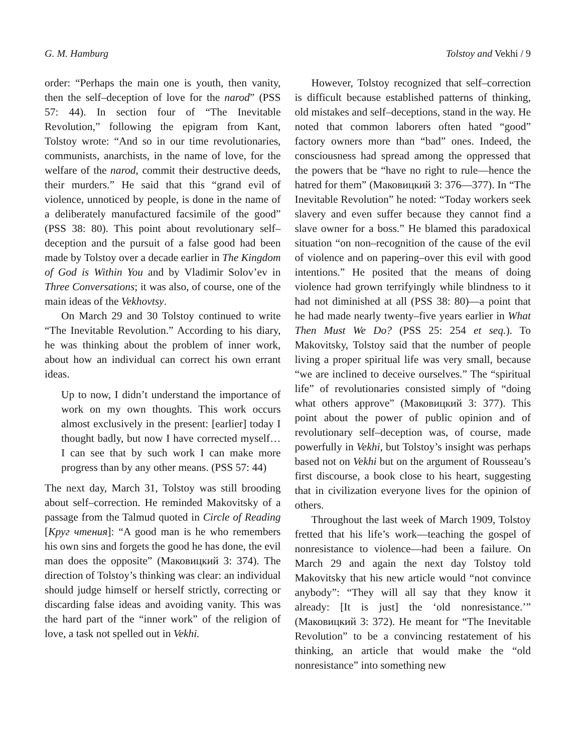G. M. Hamburg Tolstoy and Vekhi / 9
order: “Perhaps the main one is youth, then vanity, then the self–deception of love for the narod” (PSS 57: 44). In section four of “The Inevitable Revolution,” following the epigram from Kant, Tolstoy wrote: “And so in our time revolutionaries, communists, anarchists, in the name of love, for the welfare of the narod, commit their destructive deeds, their murders.” He said that this “grand evil of violence, unnoticed by people, is done in the name of a deliberately manufactured facsimile of the good” (PSS 38: 80). This point about revolutionary self–deception and the pursuit of a false good had been made by Tolstoy over a decade earlier in The Kingdom of God is Within You and by Vladimir Solov’ev in Three Conversations; it was also, of course, one of the main ideas of the Vekhovtsy.
On March 29 and 30 Tolstoy continued to write “The Inevitable Revolution.” According to his diary, he was thinking about the problem of inner work, about how an individual can correct his own errant ideas.
Up to now, I didn’t understand the importance of work on my own thoughts. This work occurs almost exclusively in the present: [earlier] today I thought badly, but now I have corrected myself… I can see that by such work I can make more progress than by any other means. (PSS 57: 44)
The next day, March 31, Tolstoy was still brooding about self–correction. He reminded Makovitsky of a passage from the Talmud quoted in Circle of Reading [Круг чтения]: “A good man is he who remembers his own sins and forgets the good he has done, the evil man does the opposite” (Маковицкий 3: 374). The direction of Tolstoy’s thinking was clear: an individual should judge himself or herself strictly, correcting or discarding false ideas and avoiding vanity. This was the hard part of the “inner work” of the religion of love, a task not spelled out in Vekhi.
However, Tolstoy recognized that self–correction is difficult because established patterns of thinking, old mistakes and self–deceptions, stand in the way. He noted that common laborers often hated “good” factory owners more than “bad” ones. Indeed, the consciousness had spread among the oppressed that the powers that be “have no right to rule—hence the hatred for them” (Маковицкий 3: 376—377). In “The Inevitable Revolution” he noted: “Today workers seek slavery and even suffer because they cannot find a slave owner for a boss.” He blamed this paradoxical situation “on non–recognition of the cause of the evil of violence and on papering–over this evil with good intentions.” He posited that the means of doing violence had grown terrifyingly while blindness to it had not diminished at all (PSS 38: 80)—a point that he had made nearly twenty–five years earlier in What Then Must We Do? (PSS 25: 254 et seq.). To Makovitsky, Tolstoy said that the number of people living a proper spiritual life was very small, because “we are inclined to deceive ourselves.” The “spiritual life” of revolutionaries consisted simply of “doing what others approve” (Маковицкий 3: 377). This point about the power of public opinion and of revolutionary self–deception was, of course, made powerfully in Vekhi, but Tolstoy’s insight was perhaps based not on Vekhi but on the argument of Rousseau’s first discourse, a book close to his heart, suggesting that in civilization everyone lives for the opinion of others.
Throughout the last week of March 1909, Tolstoy fretted that his life’s work—teaching the gospel of nonresistance to violence—had been a failure. On March 29 and again the next day Tolstoy told Makovitsky that his new article would “not convince anybody”: “They will all say that they know it already: [It is just] the ‘old nonresistance.’” (Маковицкий 3: 372). He meant for “The Inevitable Revolution” to be a convincing restatement of his thinking, an article that would make the “old nonresistance” into something new